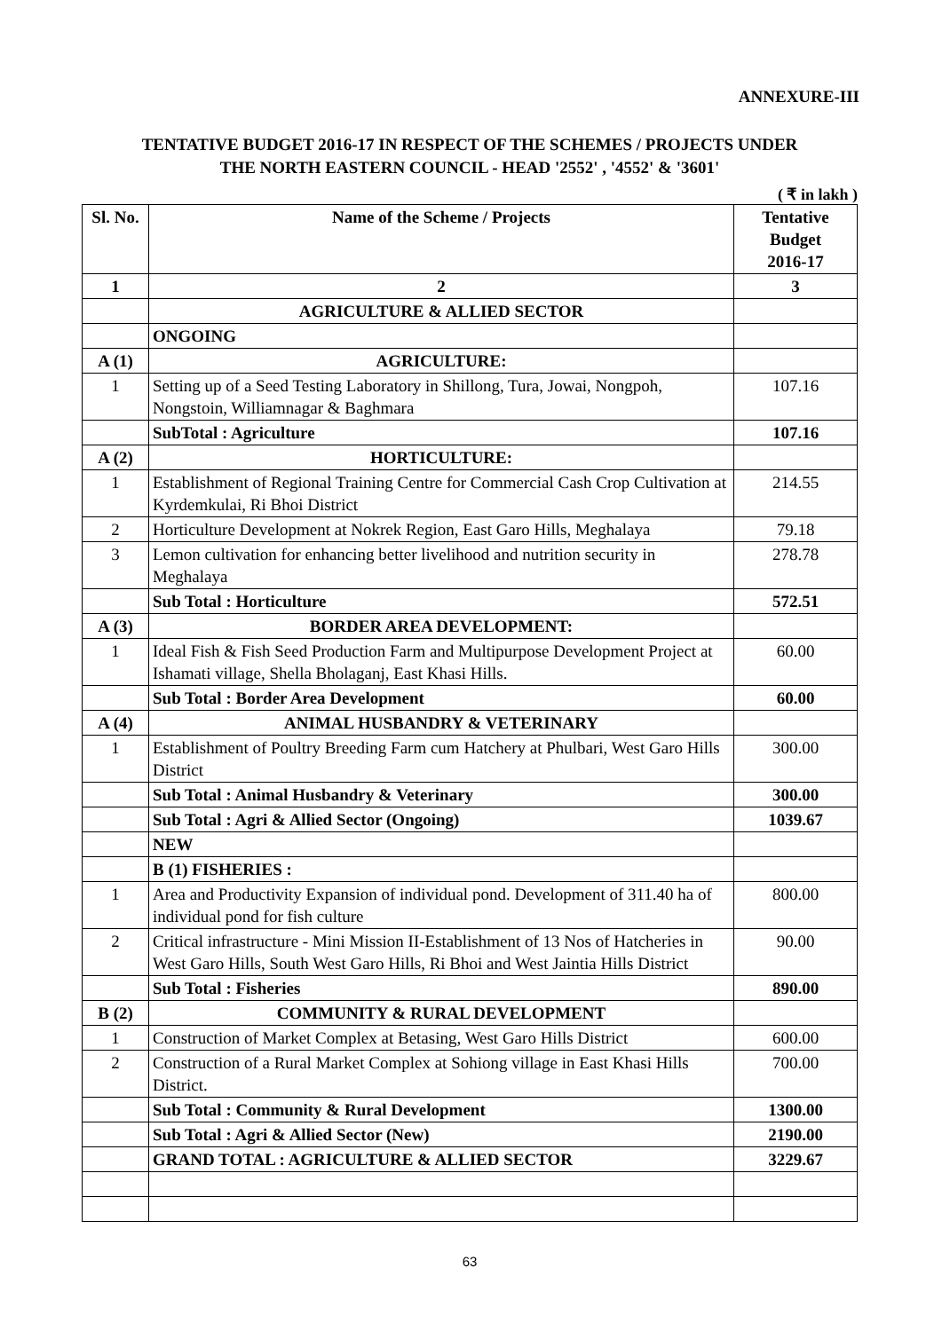ANNEXURE-III
TENTATIVE BUDGET 2016-17 IN RESPECT OF THE SCHEMES / PROJECTS UNDER
THE NORTH EASTERN COUNCIL - HEAD '2552' , '4552' & '3601'
( ₹ in lakh )
| Sl. No. | Name of the Scheme / Projects | Tentative Budget 2016-17 |
| --- | --- | --- |
| 1 | 2 | 3 |
| | AGRICULTURE & ALLIED SECTOR | |
| | ONGOING | |
| A (1) | AGRICULTURE: | |
| 1 | Setting up of a Seed Testing Laboratory in Shillong, Tura, Jowai, Nongpoh, Nongstoin, Williamnagar & Baghmara | 107.16 |
| | SubTotal : Agriculture | 107.16 |
| A (2) | HORTICULTURE: | |
| 1 | Establishment of Regional Training Centre for Commercial Cash Crop Cultivation at Kyrdemkulai, Ri Bhoi District | 214.55 |
| 2 | Horticulture Development at Nokrek Region, East Garo Hills, Meghalaya | 79.18 |
| 3 | Lemon cultivation for enhancing better livelihood and nutrition security in Meghalaya | 278.78 |
| | Sub Total : Horticulture | 572.51 |
| A (3) | BORDER AREA DEVELOPMENT: | |
| 1 | Ideal Fish & Fish Seed Production Farm and Multipurpose Development Project at Ishamati village, Shella Bholaganj, East Khasi Hills. | 60.00 |
| | Sub Total : Border Area Development | 60.00 |
| A (4) | ANIMAL HUSBANDRY & VETERINARY | |
| 1 | Establishment of Poultry Breeding Farm cum Hatchery at Phulbari, West Garo Hills District | 300.00 |
| | Sub Total : Animal Husbandry & Veterinary | 300.00 |
| | Sub Total : Agri & Allied Sector (Ongoing) | 1039.67 |
| | NEW | |
| | B (1) FISHERIES : | |
| 1 | Area and Productivity Expansion of individual pond. Development of 311.40 ha of individual pond for fish culture | 800.00 |
| 2 | Critical infrastructure - Mini Mission II-Establishment of 13 Nos of Hatcheries in West Garo Hills, South West Garo Hills, Ri Bhoi and West Jaintia Hills District | 90.00 |
| | Sub Total : Fisheries | 890.00 |
| B (2) | COMMUNITY & RURAL DEVELOPMENT | |
| 1 | Construction of Market Complex at Betasing, West Garo Hills District | 600.00 |
| 2 | Construction of a Rural Market Complex at Sohiong village in East Khasi Hills District. | 700.00 |
| | Sub Total : Community & Rural Development | 1300.00 |
| | Sub Total : Agri & Allied Sector (New) | 2190.00 |
| | GRAND TOTAL : AGRICULTURE & ALLIED SECTOR | 3229.67 |
63